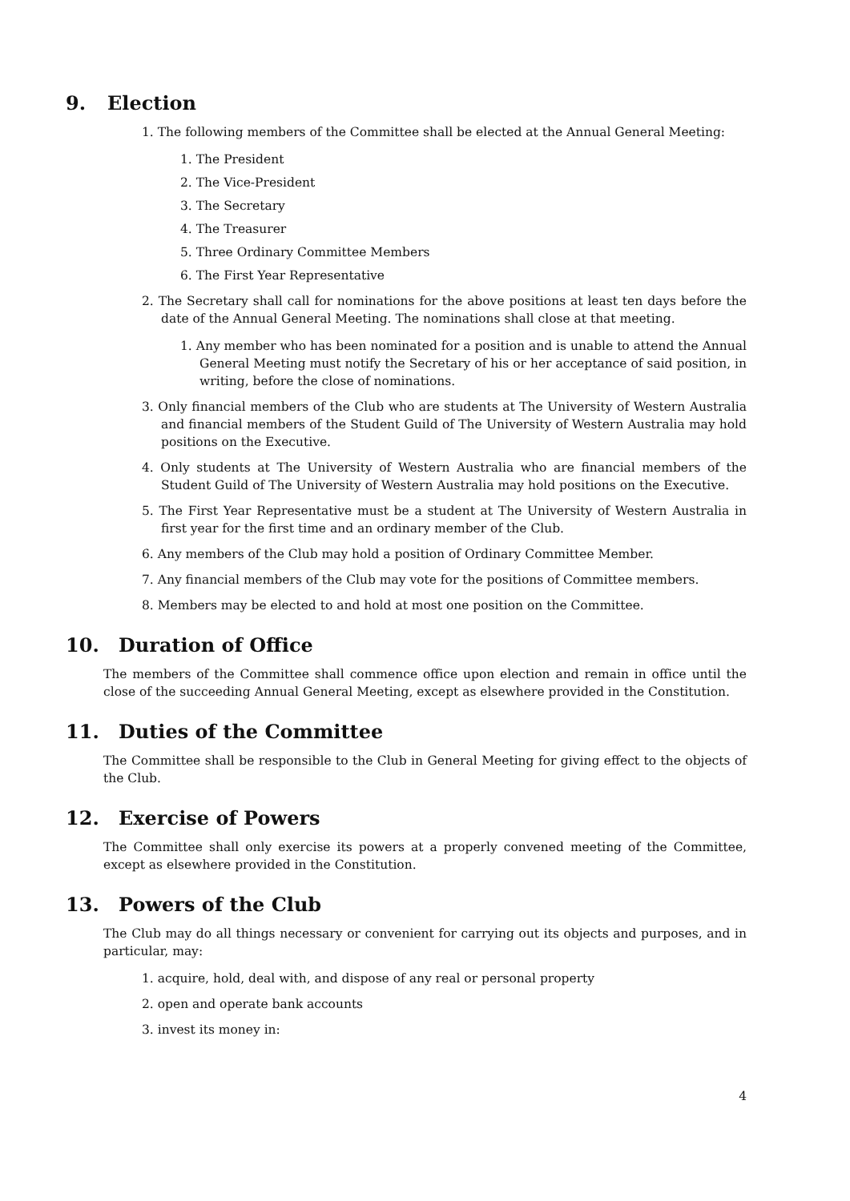9. Election
1. The following members of the Committee shall be elected at the Annual General Meeting:
1. The President
2. The Vice-President
3. The Secretary
4. The Treasurer
5. Three Ordinary Committee Members
6. The First Year Representative
2. The Secretary shall call for nominations for the above positions at least ten days before the date of the Annual General Meeting. The nominations shall close at that meeting.
1. Any member who has been nominated for a position and is unable to attend the Annual General Meeting must notify the Secretary of his or her acceptance of said position, in writing, before the close of nominations.
3. Only financial members of the Club who are students at The University of Western Australia and financial members of the Student Guild of The University of Western Australia may hold positions on the Executive.
4. Only students at The University of Western Australia who are financial members of the Student Guild of The University of Western Australia may hold positions on the Executive.
5. The First Year Representative must be a student at The University of Western Australia in first year for the first time and an ordinary member of the Club.
6. Any members of the Club may hold a position of Ordinary Committee Member.
7. Any financial members of the Club may vote for the positions of Committee members.
8. Members may be elected to and hold at most one position on the Committee.
10. Duration of Office
The members of the Committee shall commence office upon election and remain in office until the close of the succeeding Annual General Meeting, except as elsewhere provided in the Constitution.
11. Duties of the Committee
The Committee shall be responsible to the Club in General Meeting for giving effect to the objects of the Club.
12. Exercise of Powers
The Committee shall only exercise its powers at a properly convened meeting of the Committee, except as elsewhere provided in the Constitution.
13. Powers of the Club
The Club may do all things necessary or convenient for carrying out its objects and purposes, and in particular, may:
1. acquire, hold, deal with, and dispose of any real or personal property
2. open and operate bank accounts
3. invest its money in:
4